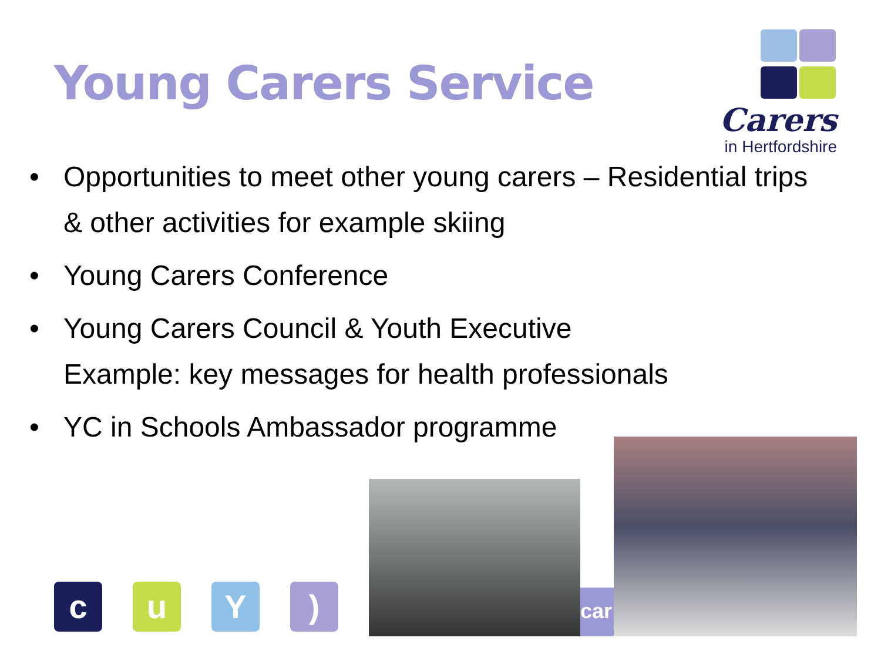Young Carers Service
Carers
in Hertfordshire
• Opportunities to meet other young carers – Residential trips
& other activities for example skiing
• Young Carers Conference
• Young Carers Council & Youth Executive
Example: key messages for health professionals
• YC in Schools Ambassador programme
c u Y )
car